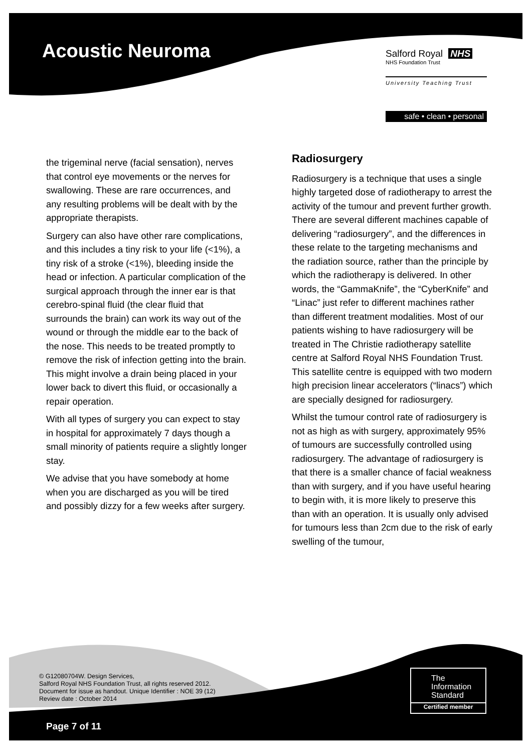Acoustic Neuroma
Salford Royal NHS
NHS Foundation Trust
University Teaching Trust
safe • clean • personal
the trigeminal nerve (facial sensation), nerves that control eye movements or the nerves for swallowing. These are rare occurrences, and any resulting problems will be dealt with by the appropriate therapists.
Surgery can also have other rare complications, and this includes a tiny risk to your life (<1%), a tiny risk of a stroke (<1%), bleeding inside the head or infection. A particular complication of the surgical approach through the inner ear is that cerebro-spinal fluid (the clear fluid that surrounds the brain) can work its way out of the wound or through the middle ear to the back of the nose. This needs to be treated promptly to remove the risk of infection getting into the brain. This might involve a drain being placed in your lower back to divert this fluid, or occasionally a repair operation.
With all types of surgery you can expect to stay in hospital for approximately 7 days though a small minority of patients require a slightly longer stay.
We advise that you have somebody at home when you are discharged as you will be tired and possibly dizzy for a few weeks after surgery.
Radiosurgery
Radiosurgery is a technique that uses a single highly targeted dose of radiotherapy to arrest the activity of the tumour and prevent further growth. There are several different machines capable of delivering “radiosurgery”, and the differences in these relate to the targeting mechanisms and the radiation source, rather than the principle by which the radiotherapy is delivered. In other words, the “GammaKnife”, the “CyberKnife” and “Linac” just refer to different machines rather than different treatment modalities. Most of our patients wishing to have radiosurgery will be treated in The Christie radiotherapy satellite centre at Salford Royal NHS Foundation Trust. This satellite centre is equipped with two modern high precision linear accelerators (“linacs”) which are specially designed for radiosurgery.
Whilst the tumour control rate of radiosurgery is not as high as with surgery, approximately 95% of tumours are successfully controlled using radiosurgery. The advantage of radiosurgery is that there is a smaller chance of facial weakness than with surgery, and if you have useful hearing to begin with, it is more likely to preserve this than with an operation. It is usually only advised for tumours less than 2cm due to the risk of early swelling of the tumour,
© G12080704W. Design Services,
Salford Royal NHS Foundation Trust, all rights reserved 2012.
Document for issue as handout. Unique Identifier : NOE 39 (12)
Review date : October 2014
The
Information
Standard
Certified member
Page 7 of 11